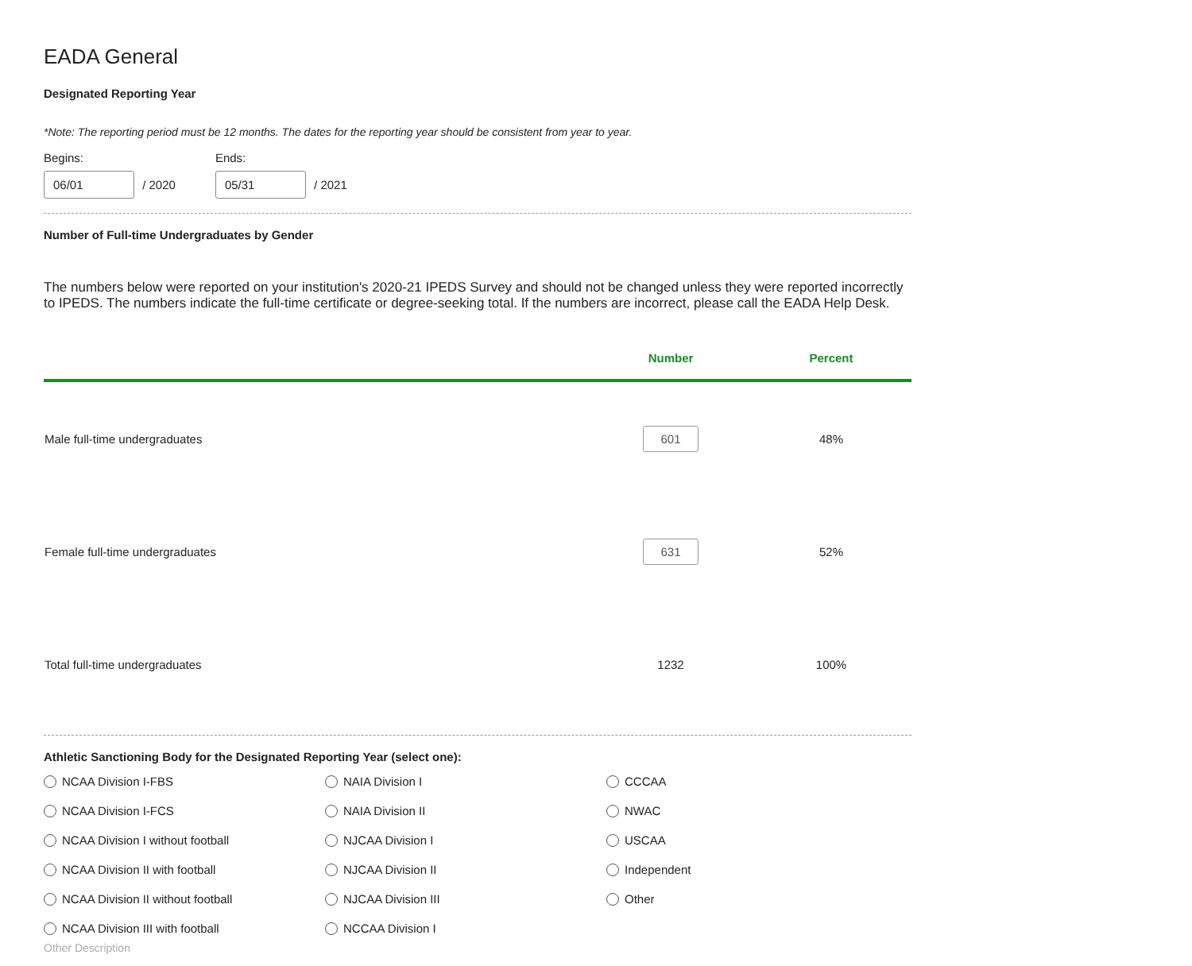EADA General
Designated Reporting Year
*Note: The reporting period must be 12 months. The dates for the reporting year should be consistent from year to year.
Begins:
06/01 / 2020
Ends:
05/31 / 2021
Number of Full-time Undergraduates by Gender
The numbers below were reported on your institution's 2020-21 IPEDS Survey and should not be changed unless they were reported incorrectly to IPEDS. The numbers indicate the full-time certificate or degree-seeking total. If the numbers are incorrect, please call the EADA Help Desk.
| | Number | Percent |
| --- | --- | --- |
| Male full-time undergraduates | 601 | 48% |
| Female full-time undergraduates | 631 | 52% |
| Total full-time undergraduates | 1232 | 100% |
Athletic Sanctioning Body for the Designated Reporting Year (select one):
NCAA Division I-FBS NAIA Division I CCCAA NCAA Division I-FCS NAIA Division II NWAC NCAA Division I without football NJCAA Division I USCAA NCAA Division II with football NJCAA Division II Independent NCAA Division II without football NJCAA Division III Other NCAA Division III with football NCCAA Division I
Other Description